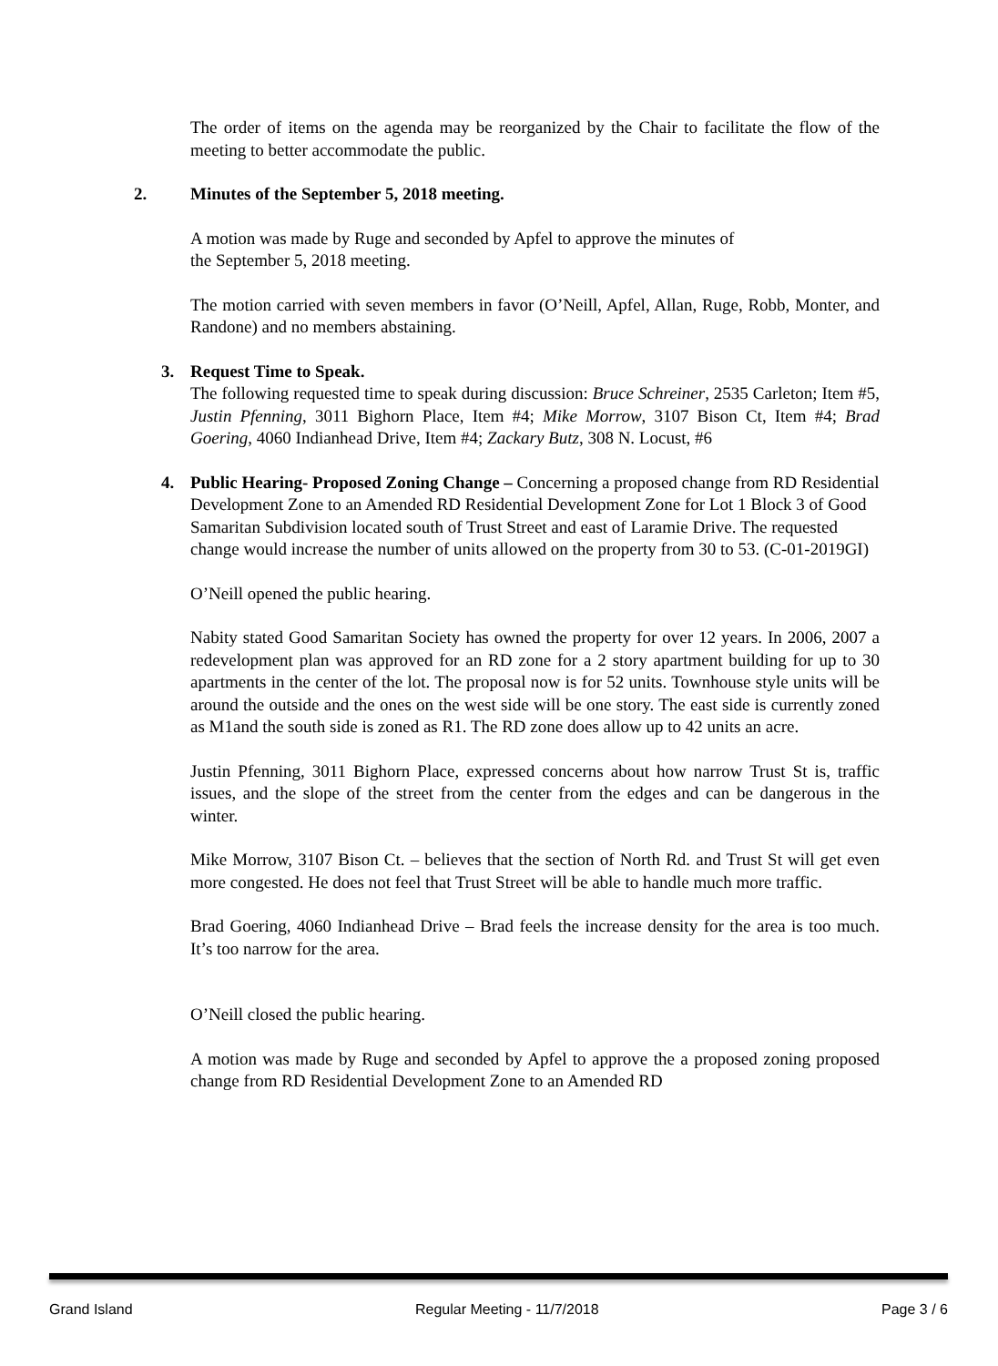The order of items on the agenda may be reorganized by the Chair to facilitate the flow of the meeting to better accommodate the public.
2. Minutes of the September 5, 2018 meeting.
A motion was made by Ruge and seconded by Apfel to approve the minutes of
the September 5, 2018 meeting.
The motion carried with seven members in favor (O’Neill, Apfel, Allan, Ruge, Robb, Monter, and Randone) and no members abstaining.
3. Request Time to Speak.
The following requested time to speak during discussion: Bruce Schreiner, 2535 Carleton; Item #5, Justin Pfenning, 3011 Bighorn Place, Item #4; Mike Morrow, 3107 Bison Ct, Item #4; Brad Goering, 4060 Indianhead Drive, Item #4; Zackary Butz, 308 N. Locust, #6
4. Public Hearing- Proposed Zoning Change – Concerning a proposed change from RD Residential Development Zone to an Amended RD Residential Development Zone for Lot 1 Block 3 of Good Samaritan Subdivision located south of Trust Street and east of Laramie Drive. The requested change would increase the number of units allowed on the property from 30 to 53. (C-01-2019GI)
O’Neill opened the public hearing.
Nabity stated Good Samaritan Society has owned the property for over 12 years. In 2006, 2007 a redevelopment plan was approved for an RD zone for a 2 story apartment building for up to 30 apartments in the center of the lot. The proposal now is for 52 units. Townhouse style units will be around the outside and the ones on the west side will be one story. The east side is currently zoned as M1and the south side is zoned as R1. The RD zone does allow up to 42 units an acre.
Justin Pfenning, 3011 Bighorn Place, expressed concerns about how narrow Trust St is, traffic issues, and the slope of the street from the center from the edges and can be dangerous in the winter.
Mike Morrow, 3107 Bison Ct. – believes that the section of North Rd. and Trust St will get even more congested. He does not feel that Trust Street will be able to handle much more traffic.
Brad Goering, 4060 Indianhead Drive – Brad feels the increase density for the area is too much. It’s too narrow for the area.
O’Neill closed the public hearing.
A motion was made by Ruge and seconded by Apfel to approve the a proposed zoning proposed change from RD Residential Development Zone to an Amended RD
Grand Island Regular Meeting - 11/7/2018 Page 3 / 6